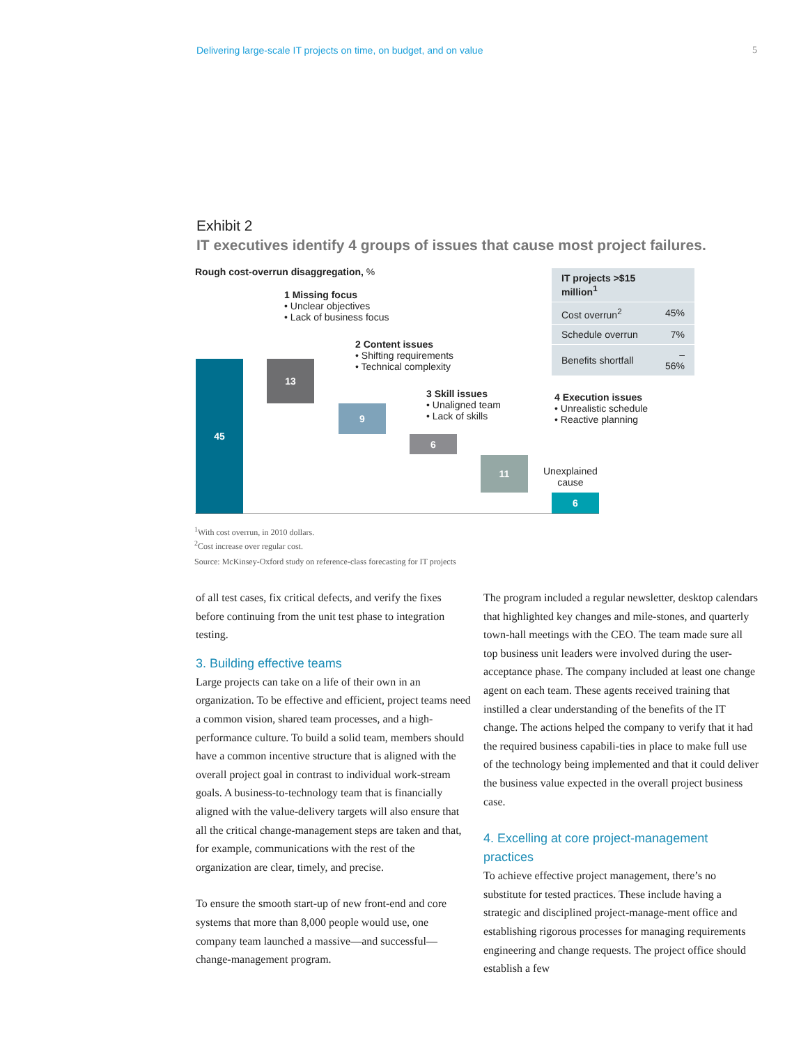Delivering large-scale IT projects on time, on budget, and on value 5
Exhibit 2
IT executives identify 4 groups of issues that cause most project failures.
Rough cost-overrun disaggregation, %
| IT projects >$15 million<sup>1</sup> | |
| --- | --- |
| Cost overrun<sup>2</sup> | 45% |
| Schedule overrun | 7% |
| Benefits shortfall | –56% |
1 Missing focus
• Unclear objectives
• Lack of business focus
2 Content issues
• Shifting requirements
• Technical complexity
3 Skill issues
• Unaligned team
• Lack of skills
4 Execution issues
• Unrealistic schedule
• Reactive planning
45 13
9
6
11
Unexplained
cause
6
<sup>1</sup> With cost overrun, in 2010 dollars.
<sup>2</sup> Cost increase over regular cost.
Source: McKinsey-Oxford study on reference-class forecasting for IT projects
of all test cases, fix critical defects, and verify the fixes before continuing from the unit test phase to integration testing.
3. Building effective teams
Large projects can take on a life of their own in an organization. To be effective and efficient, project teams need a common vision, shared team processes, and a high-performance culture. To build a solid team, members should have a common incentive structure that is aligned with the overall project goal in contrast to individual work-stream goals. A business-to-technology team that is financially aligned with the value-delivery targets will also ensure that all the critical change-management steps are taken and that, for example, communications with the rest of the organization are clear, timely, and precise.
To ensure the smooth start-up of new front-end and core systems that more than 8,000 people would use, one company team launched a massive—and successful—change-management program.
The program included a regular newsletter, desktop calendars that highlighted key changes and mile-stones, and quarterly town-hall meetings with the CEO. The team made sure all top business unit leaders were involved during the user-acceptance phase. The company included at least one change agent on each team. These agents received training that instilled a clear understanding of the benefits of the IT change. The actions helped the company to verify that it had the required business capabili-ties in place to make full use of the technology being implemented and that it could deliver the business value expected in the overall project business case.
4. Excelling at core project-management practices
To achieve effective project management, there’s no substitute for tested practices. These include having a strategic and disciplined project-manage-ment office and establishing rigorous processes for managing requirements engineering and change requests. The project office should establish a few